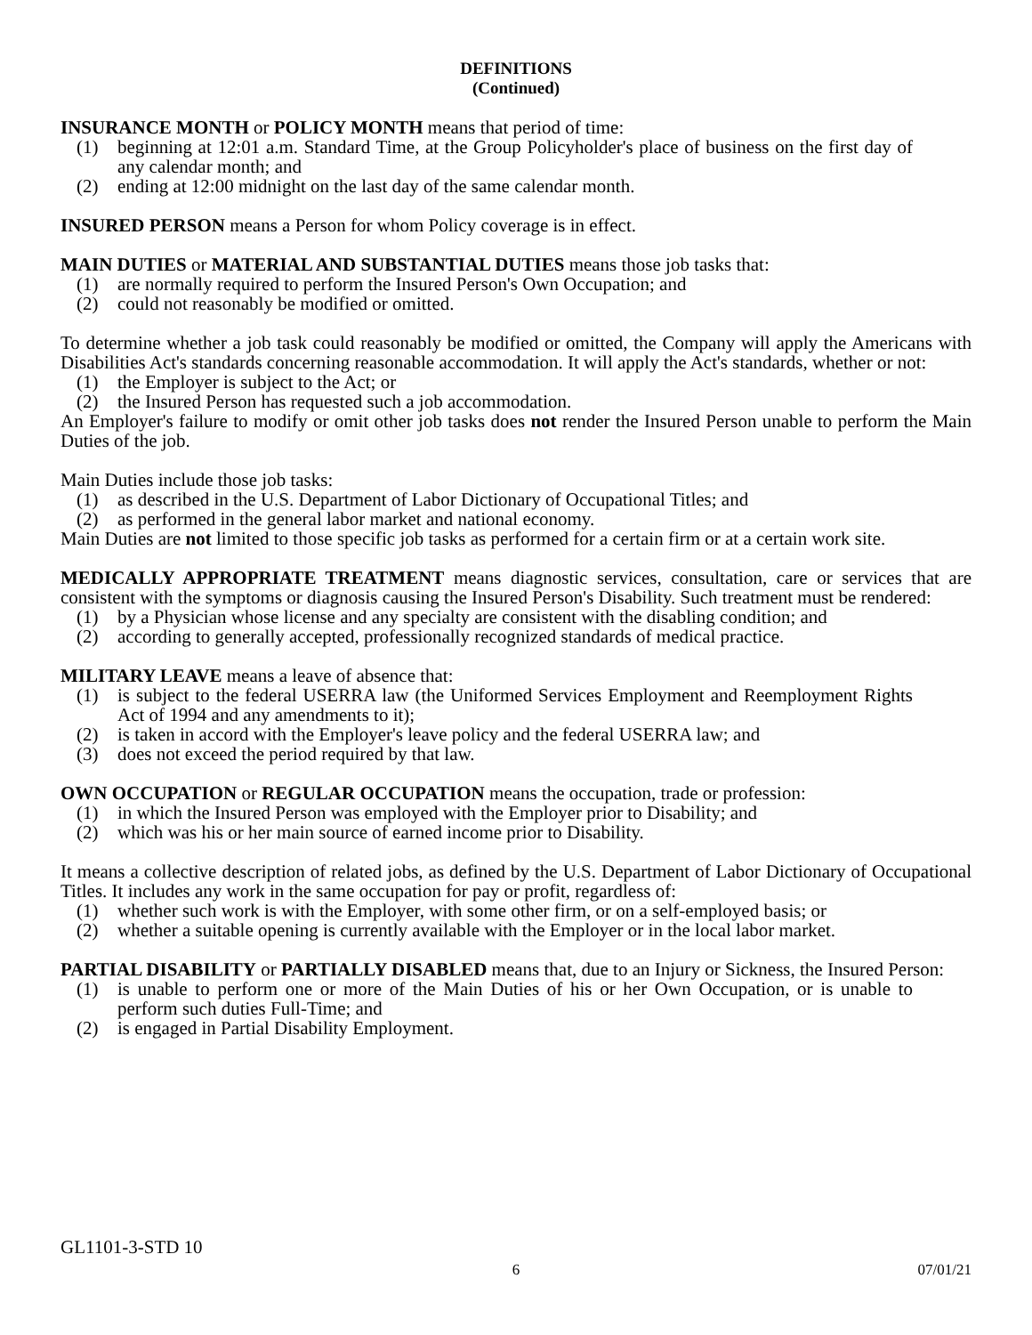DEFINITIONS
(Continued)
INSURANCE MONTH or POLICY MONTH means that period of time:
(1) beginning at 12:01 a.m. Standard Time, at the Group Policyholder's place of business on the first day of any calendar month; and
(2) ending at 12:00 midnight on the last day of the same calendar month.
INSURED PERSON means a Person for whom Policy coverage is in effect.
MAIN DUTIES or MATERIAL AND SUBSTANTIAL DUTIES means those job tasks that:
(1) are normally required to perform the Insured Person's Own Occupation; and
(2) could not reasonably be modified or omitted.
To determine whether a job task could reasonably be modified or omitted, the Company will apply the Americans with Disabilities Act's standards concerning reasonable accommodation. It will apply the Act's standards, whether or not:
(1) the Employer is subject to the Act; or
(2) the Insured Person has requested such a job accommodation.
An Employer's failure to modify or omit other job tasks does not render the Insured Person unable to perform the Main Duties of the job.
Main Duties include those job tasks:
(1) as described in the U.S. Department of Labor Dictionary of Occupational Titles; and
(2) as performed in the general labor market and national economy.
Main Duties are not limited to those specific job tasks as performed for a certain firm or at a certain work site.
MEDICALLY APPROPRIATE TREATMENT means diagnostic services, consultation, care or services that are consistent with the symptoms or diagnosis causing the Insured Person's Disability. Such treatment must be rendered:
(1) by a Physician whose license and any specialty are consistent with the disabling condition; and
(2) according to generally accepted, professionally recognized standards of medical practice.
MILITARY LEAVE means a leave of absence that:
(1) is subject to the federal USERRA law (the Uniformed Services Employment and Reemployment Rights Act of 1994 and any amendments to it);
(2) is taken in accord with the Employer's leave policy and the federal USERRA law; and
(3) does not exceed the period required by that law.
OWN OCCUPATION or REGULAR OCCUPATION means the occupation, trade or profession:
(1) in which the Insured Person was employed with the Employer prior to Disability; and
(2) which was his or her main source of earned income prior to Disability.
It means a collective description of related jobs, as defined by the U.S. Department of Labor Dictionary of Occupational Titles. It includes any work in the same occupation for pay or profit, regardless of:
(1) whether such work is with the Employer, with some other firm, or on a self-employed basis; or
(2) whether a suitable opening is currently available with the Employer or in the local labor market.
PARTIAL DISABILITY or PARTIALLY DISABLED means that, due to an Injury or Sickness, the Insured Person:
(1) is unable to perform one or more of the Main Duties of his or her Own Occupation, or is unable to perform such duties Full-Time; and
(2) is engaged in Partial Disability Employment.
GL1101-3-STD 10
6 07/01/21